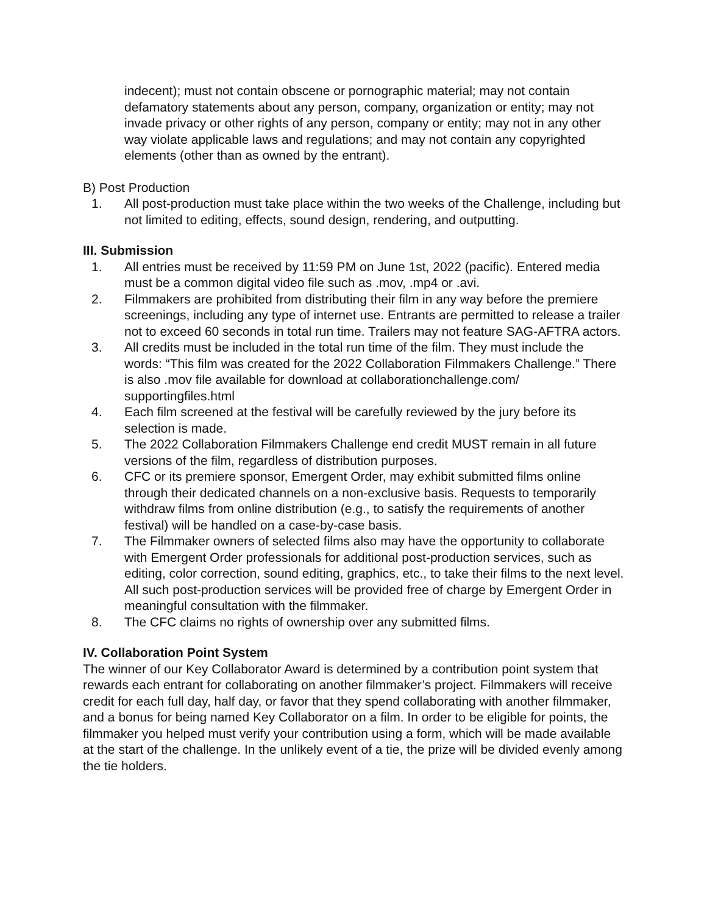indecent); must not contain obscene or pornographic material; may not contain defamatory statements about any person, company, organization or entity; may not invade privacy or other rights of any person, company or entity; may not in any other way violate applicable laws and regulations; and may not contain any copyrighted elements (other than as owned by the entrant).
B) Post Production
1. All post-production must take place within the two weeks of the Challenge, including but not limited to editing, effects, sound design, rendering, and outputting.
III. Submission
1. All entries must be received by 11:59 PM on June 1st, 2022 (pacific). Entered media must be a common digital video file such as .mov, .mp4 or .avi.
2. Filmmakers are prohibited from distributing their film in any way before the premiere screenings, including any type of internet use. Entrants are permitted to release a trailer not to exceed 60 seconds in total run time. Trailers may not feature SAG-AFTRA actors.
3. All credits must be included in the total run time of the film. They must include the words: “This film was created for the 2022 Collaboration Filmmakers Challenge.” There is also .mov file available for download at collaborationchallenge.com/ supportingfiles.html
4. Each film screened at the festival will be carefully reviewed by the jury before its selection is made.
5. The 2022 Collaboration Filmmakers Challenge end credit MUST remain in all future versions of the film, regardless of distribution purposes.
6. CFC or its premiere sponsor, Emergent Order, may exhibit submitted films online through their dedicated channels on a non-exclusive basis. Requests to temporarily withdraw films from online distribution (e.g., to satisfy the requirements of another festival) will be handled on a case-by-case basis.
7. The Filmmaker owners of selected films also may have the opportunity to collaborate with Emergent Order professionals for additional post-production services, such as editing, color correction, sound editing, graphics, etc., to take their films to the next level. All such post-production services will be provided free of charge by Emergent Order in meaningful consultation with the filmmaker.
8. The CFC claims no rights of ownership over any submitted films.
IV. Collaboration Point System
The winner of our Key Collaborator Award is determined by a contribution point system that rewards each entrant for collaborating on another filmmaker’s project. Filmmakers will receive credit for each full day, half day, or favor that they spend collaborating with another filmmaker, and a bonus for being named Key Collaborator on a film. In order to be eligible for points, the filmmaker you helped must verify your contribution using a form, which will be made available at the start of the challenge. In the unlikely event of a tie, the prize will be divided evenly among the tie holders.